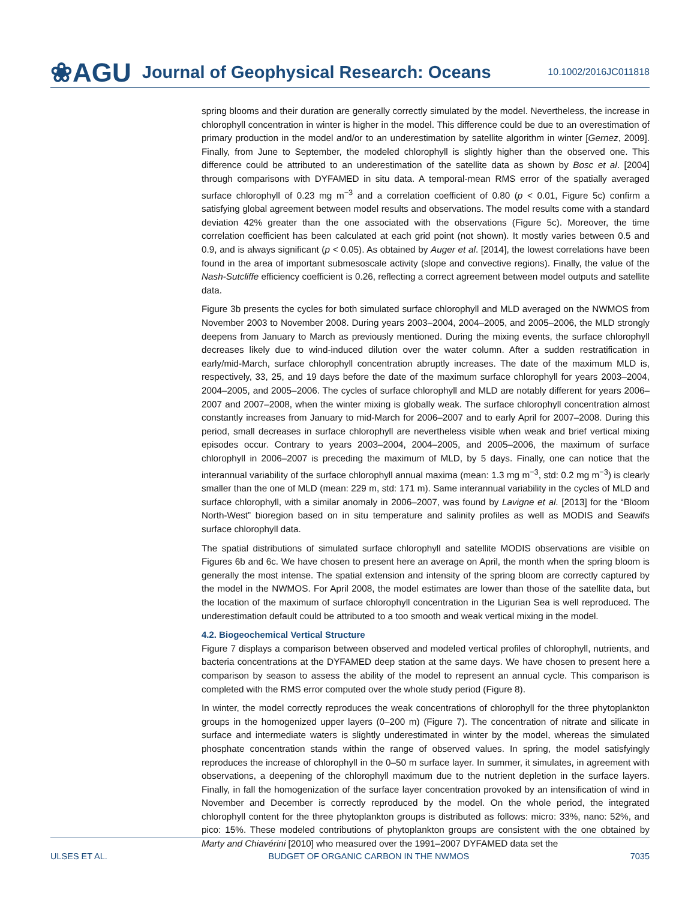❀AGU Journal of Geophysical Research: Oceans 10.1002/2016JC011818
spring blooms and their duration are generally correctly simulated by the model. Nevertheless, the increase in chlorophyll concentration in winter is higher in the model. This difference could be due to an overestimation of primary production in the model and/or to an underestimation by satellite algorithm in winter [Gernez, 2009]. Finally, from June to September, the modeled chlorophyll is slightly higher than the observed one. This difference could be attributed to an underestimation of the satellite data as shown by Bosc et al. [2004] through comparisons with DYFAMED in situ data. A temporal-mean RMS error of the spatially averaged surface chlorophyll of 0.23 mg m<sup>−3</sup> and a correlation coefficient of 0.80 (p < 0.01, Figure 5c) confirm a satisfying global agreement between model results and observations. The model results come with a standard deviation 42% greater than the one associated with the observations (Figure 5c). Moreover, the time correlation coefficient has been calculated at each grid point (not shown). It mostly varies between 0.5 and 0.9, and is always significant (p < 0.05). As obtained by Auger et al. [2014], the lowest correlations have been found in the area of important submesoscale activity (slope and convective regions). Finally, the value of the Nash-Sutcliffe efficiency coefficient is 0.26, reflecting a correct agreement between model outputs and satellite data.
Figure 3b presents the cycles for both simulated surface chlorophyll and MLD averaged on the NWMOS from November 2003 to November 2008. During years 2003–2004, 2004–2005, and 2005–2006, the MLD strongly deepens from January to March as previously mentioned. During the mixing events, the surface chlorophyll decreases likely due to wind-induced dilution over the water column. After a sudden restratification in early/mid-March, surface chlorophyll concentration abruptly increases. The date of the maximum MLD is, respectively, 33, 25, and 19 days before the date of the maximum surface chlorophyll for years 2003–2004, 2004–2005, and 2005–2006. The cycles of surface chlorophyll and MLD are notably different for years 2006–2007 and 2007–2008, when the winter mixing is globally weak. The surface chlorophyll concentration almost constantly increases from January to mid-March for 2006–2007 and to early April for 2007–2008. During this period, small decreases in surface chlorophyll are nevertheless visible when weak and brief vertical mixing episodes occur. Contrary to years 2003–2004, 2004–2005, and 2005–2006, the maximum of surface chlorophyll in 2006–2007 is preceding the maximum of MLD, by 5 days. Finally, one can notice that the interannual variability of the surface chlorophyll annual maxima (mean: 1.3 mg m<sup>−3</sup>, std: 0.2 mg m<sup>−3</sup>) is clearly smaller than the one of MLD (mean: 229 m, std: 171 m). Same interannual variability in the cycles of MLD and surface chlorophyll, with a similar anomaly in 2006–2007, was found by Lavigne et al. [2013] for the “Bloom North-West” bioregion based on in situ temperature and salinity profiles as well as MODIS and Seawifs surface chlorophyll data.
The spatial distributions of simulated surface chlorophyll and satellite MODIS observations are visible on Figures 6b and 6c. We have chosen to present here an average on April, the month when the spring bloom is generally the most intense. The spatial extension and intensity of the spring bloom are correctly captured by the model in the NWMOS. For April 2008, the model estimates are lower than those of the satellite data, but the location of the maximum of surface chlorophyll concentration in the Ligurian Sea is well reproduced. The underestimation default could be attributed to a too smooth and weak vertical mixing in the model.
4.2. Biogeochemical Vertical Structure
Figure 7 displays a comparison between observed and modeled vertical profiles of chlorophyll, nutrients, and bacteria concentrations at the DYFAMED deep station at the same days. We have chosen to present here a comparison by season to assess the ability of the model to represent an annual cycle. This comparison is completed with the RMS error computed over the whole study period (Figure 8).
In winter, the model correctly reproduces the weak concentrations of chlorophyll for the three phytoplankton groups in the homogenized upper layers (0–200 m) (Figure 7). The concentration of nitrate and silicate in surface and intermediate waters is slightly underestimated in winter by the model, whereas the simulated phosphate concentration stands within the range of observed values. In spring, the model satisfyingly reproduces the increase of chlorophyll in the 0–50 m surface layer. In summer, it simulates, in agreement with observations, a deepening of the chlorophyll maximum due to the nutrient depletion in the surface layers. Finally, in fall the homogenization of the surface layer concentration provoked by an intensification of wind in November and December is correctly reproduced by the model. On the whole period, the integrated chlorophyll content for the three phytoplankton groups is distributed as follows: micro: 33%, nano: 52%, and pico: 15%. These modeled contributions of phytoplankton groups are consistent with the one obtained by Marty and Chiavérini [2010] who measured over the 1991–2007 DYFAMED data set the
ULSES ET AL. BUDGET OF ORGANIC CARBON IN THE NWMOS 7035